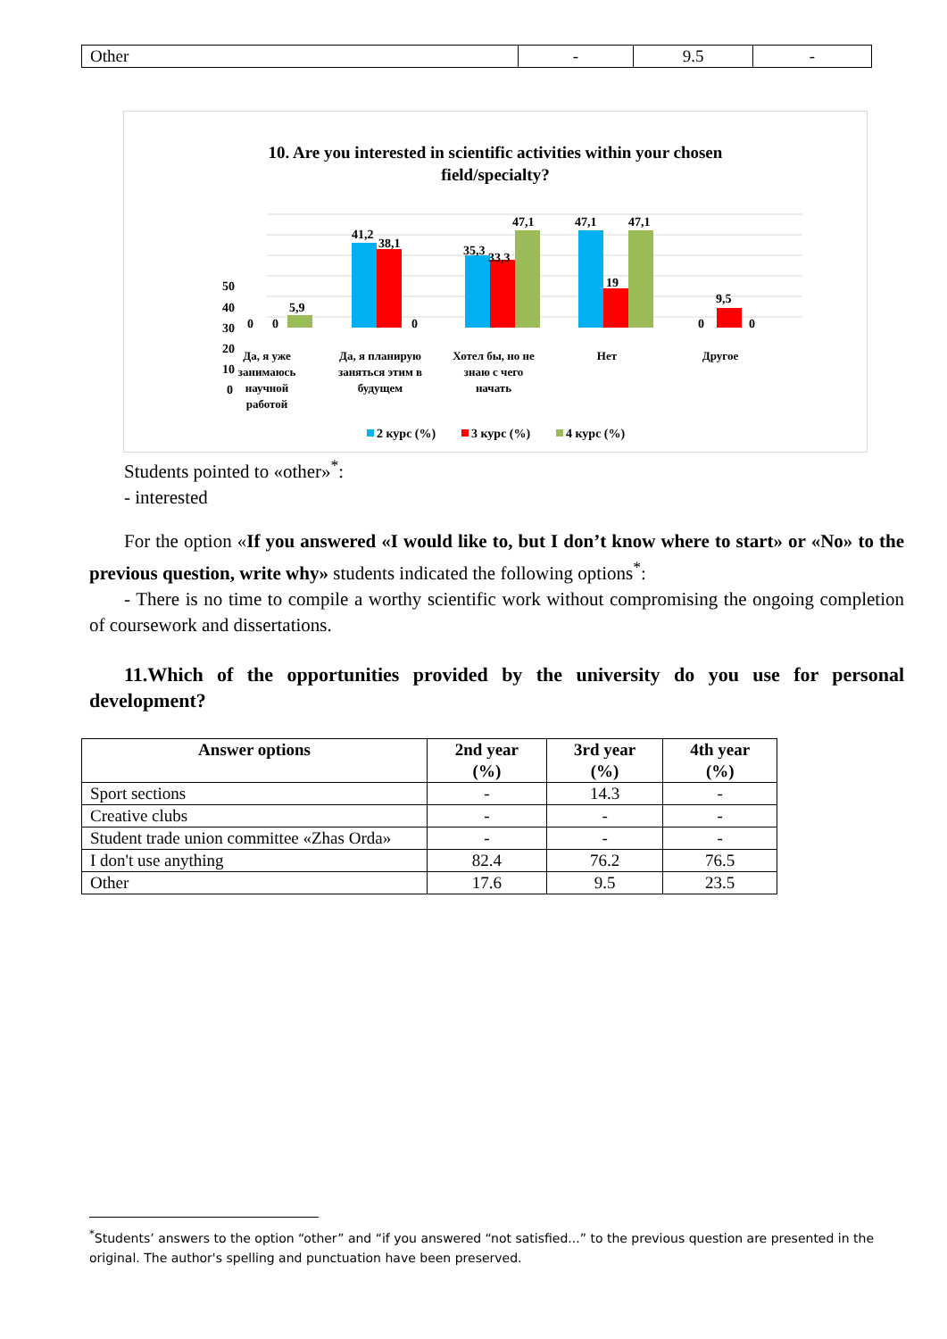| Other | - | 9.5 | - |
10. Are you interested in scientific activities within your chosen
field/specialty?
50
40
30
20
10
0
41,2
38,1
35,3
33,3
47,1
47,1
47,1
19
9,5
5,9
0
0
0
0
0
Да, я уже
занимаюсь
научной
работой
Да, я планирую
заняться этим в
будущем
Хотел бы, но не
знаю с чего
начать
Нет
Другое
2 курс (%)
3 курс (%)
4 курс (%)
Students pointed to «other»<sup>*</sup>:
- interested
For the option «If you answered «I would like to, but I don’t know where to start» or «No» to the previous question, write why» students indicated the following options<sup>*</sup>:
- There is no time to compile a worthy scientific work without compromising the ongoing completion of coursework and dissertations.
11.Which of the opportunities provided by the university do you use for personal development?
| Answer options | 2nd year (%) | 3rd year (%) | 4th year (%) |
| --- | --- | --- | --- |
| Sport sections | - | 14.3 | - |
| Creative clubs | - | - | - |
| Student trade union committee «Zhas Orda» | - | - | - |
| I don't use anything | 82.4 | 76.2 | 76.5 |
| Other | 17.6 | 9.5 | 23.5 |
<sup>*</sup> Students’ answers to the option “other” and “if you answered “not satisfied...” to the previous question are presented in the original. The author's spelling and punctuation have been preserved.